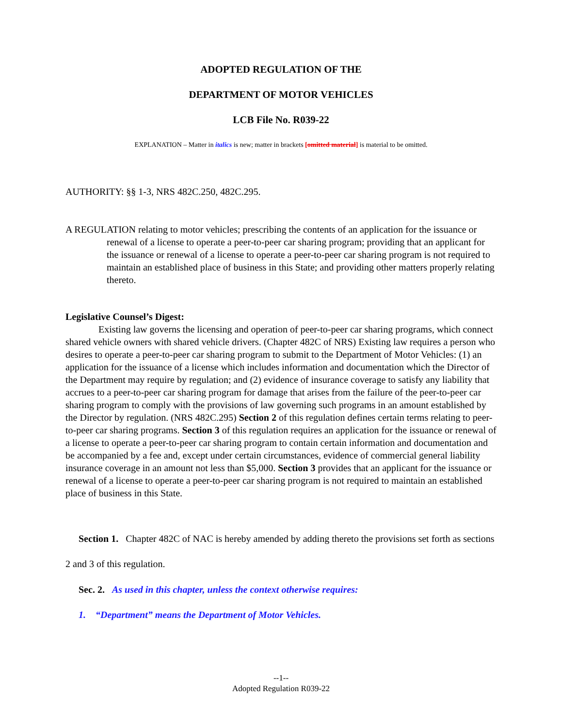ADOPTED REGULATION OF THE
DEPARTMENT OF MOTOR VEHICLES
LCB File No. R039-22
EXPLANATION – Matter in italics is new; matter in brackets [omitted material] is material to be omitted.
AUTHORITY: §§ 1-3, NRS 482C.250, 482C.295.
A REGULATION relating to motor vehicles; prescribing the contents of an application for the issuance or renewal of a license to operate a peer-to-peer car sharing program; providing that an applicant for the issuance or renewal of a license to operate a peer-to-peer car sharing program is not required to maintain an established place of business in this State; and providing other matters properly relating thereto.
Legislative Counsel’s Digest:
Existing law governs the licensing and operation of peer-to-peer car sharing programs, which connect shared vehicle owners with shared vehicle drivers. (Chapter 482C of NRS) Existing law requires a person who desires to operate a peer-to-peer car sharing program to submit to the Department of Motor Vehicles: (1) an application for the issuance of a license which includes information and documentation which the Director of the Department may require by regulation; and (2) evidence of insurance coverage to satisfy any liability that accrues to a peer-to-peer car sharing program for damage that arises from the failure of the peer-to-peer car sharing program to comply with the provisions of law governing such programs in an amount established by the Director by regulation. (NRS 482C.295) Section 2 of this regulation defines certain terms relating to peer-to-peer car sharing programs. Section 3 of this regulation requires an application for the issuance or renewal of a license to operate a peer-to-peer car sharing program to contain certain information and documentation and be accompanied by a fee and, except under certain circumstances, evidence of commercial general liability insurance coverage in an amount not less than $5,000. Section 3 provides that an applicant for the issuance or renewal of a license to operate a peer-to-peer car sharing program is not required to maintain an established place of business in this State.
Section 1. Chapter 482C of NAC is hereby amended by adding thereto the provisions set forth as sections 2 and 3 of this regulation.
Sec. 2. As used in this chapter, unless the context otherwise requires:
1. “Department” means the Department of Motor Vehicles.
--1--
Adopted Regulation R039-22